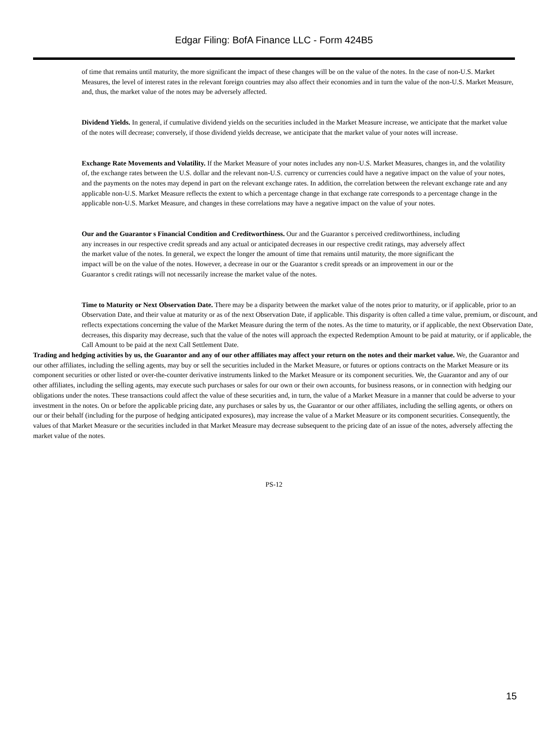Edgar Filing: BofA Finance LLC - Form 424B5
of time that remains until maturity, the more significant the impact of these changes will be on the value of the notes. In the case of non-U.S. Market Measures, the level of interest rates in the relevant foreign countries may also affect their economies and in turn the value of the non-U.S. Market Measure, and, thus, the market value of the notes may be adversely affected.
Dividend Yields. In general, if cumulative dividend yields on the securities included in the Market Measure increase, we anticipate that the market value of the notes will decrease; conversely, if those dividend yields decrease, we anticipate that the market value of your notes will increase.
Exchange Rate Movements and Volatility. If the Market Measure of your notes includes any non-U.S. Market Measures, changes in, and the volatility of, the exchange rates between the U.S. dollar and the relevant non-U.S. currency or currencies could have a negative impact on the value of your notes, and the payments on the notes may depend in part on the relevant exchange rates. In addition, the correlation between the relevant exchange rate and any applicable non-U.S. Market Measure reflects the extent to which a percentage change in that exchange rate corresponds to a percentage change in the applicable non-U.S. Market Measure, and changes in these correlations may have a negative impact on the value of your notes.
Our and the Guarantor s Financial Condition and Creditworthiness. Our and the Guarantor s perceived creditworthiness, including any increases in our respective credit spreads and any actual or anticipated decreases in our respective credit ratings, may adversely affect the market value of the notes. In general, we expect the longer the amount of time that remains until maturity, the more significant the impact will be on the value of the notes. However, a decrease in our or the Guarantor s credit spreads or an improvement in our or the Guarantor s credit ratings will not necessarily increase the market value of the notes.
Time to Maturity or Next Observation Date. There may be a disparity between the market value of the notes prior to maturity, or if applicable, prior to an Observation Date, and their value at maturity or as of the next Observation Date, if applicable. This disparity is often called a time value, premium, or discount, and reflects expectations concerning the value of the Market Measure during the term of the notes. As the time to maturity, or if applicable, the next Observation Date, decreases, this disparity may decrease, such that the value of the notes will approach the expected Redemption Amount to be paid at maturity, or if applicable, the Call Amount to be paid at the next Call Settlement Date.
Trading and hedging activities by us, the Guarantor and any of our other affiliates may affect your return on the notes and their market value. We, the Guarantor and our other affiliates, including the selling agents, may buy or sell the securities included in the Market Measure, or futures or options contracts on the Market Measure or its component securities or other listed or over-the-counter derivative instruments linked to the Market Measure or its component securities. We, the Guarantor and any of our other affiliates, including the selling agents, may execute such purchases or sales for our own or their own accounts, for business reasons, or in connection with hedging our obligations under the notes. These transactions could affect the value of these securities and, in turn, the value of a Market Measure in a manner that could be adverse to your investment in the notes. On or before the applicable pricing date, any purchases or sales by us, the Guarantor or our other affiliates, including the selling agents, or others on our or their behalf (including for the purpose of hedging anticipated exposures), may increase the value of a Market Measure or its component securities. Consequently, the values of that Market Measure or the securities included in that Market Measure may decrease subsequent to the pricing date of an issue of the notes, adversely affecting the market value of the notes.
PS-12
15